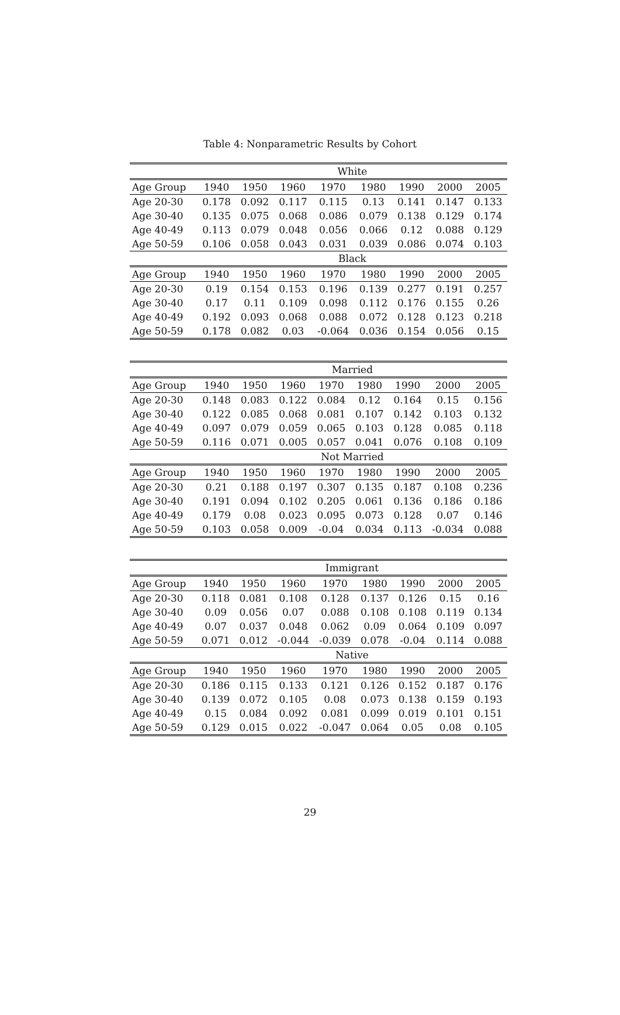Table 4: Nonparametric Results by Cohort
| | White | | | | | | | |
| --- | --- | --- | --- | --- | --- | --- | --- | --- |
| Age Group | 1940 | 1950 | 1960 | 1970 | 1980 | 1990 | 2000 | 2005 |
| Age 20-30 | 0.178 | 0.092 | 0.117 | 0.115 | 0.13 | 0.141 | 0.147 | 0.133 |
| Age 30-40 | 0.135 | 0.075 | 0.068 | 0.086 | 0.079 | 0.138 | 0.129 | 0.174 |
| Age 40-49 | 0.113 | 0.079 | 0.048 | 0.056 | 0.066 | 0.12 | 0.088 | 0.129 |
| Age 50-59 | 0.106 | 0.058 | 0.043 | 0.031 | 0.039 | 0.086 | 0.074 | 0.103 |
| | Black | | | | | | | |
| Age Group | 1940 | 1950 | 1960 | 1970 | 1980 | 1990 | 2000 | 2005 |
| Age 20-30 | 0.19 | 0.154 | 0.153 | 0.196 | 0.139 | 0.277 | 0.191 | 0.257 |
| Age 30-40 | 0.17 | 0.11 | 0.109 | 0.098 | 0.112 | 0.176 | 0.155 | 0.26 |
| Age 40-49 | 0.192 | 0.093 | 0.068 | 0.088 | 0.072 | 0.128 | 0.123 | 0.218 |
| Age 50-59 | 0.178 | 0.082 | 0.03 | -0.064 | 0.036 | 0.154 | 0.056 | 0.15 |
| | Married | | | | | | | |
| --- | --- | --- | --- | --- | --- | --- | --- | --- |
| Age Group | 1940 | 1950 | 1960 | 1970 | 1980 | 1990 | 2000 | 2005 |
| Age 20-30 | 0.148 | 0.083 | 0.122 | 0.084 | 0.12 | 0.164 | 0.15 | 0.156 |
| Age 30-40 | 0.122 | 0.085 | 0.068 | 0.081 | 0.107 | 0.142 | 0.103 | 0.132 |
| Age 40-49 | 0.097 | 0.079 | 0.059 | 0.065 | 0.103 | 0.128 | 0.085 | 0.118 |
| Age 50-59 | 0.116 | 0.071 | 0.005 | 0.057 | 0.041 | 0.076 | 0.108 | 0.109 |
| | Not Married | | | | | | | |
| Age Group | 1940 | 1950 | 1960 | 1970 | 1980 | 1990 | 2000 | 2005 |
| Age 20-30 | 0.21 | 0.188 | 0.197 | 0.307 | 0.135 | 0.187 | 0.108 | 0.236 |
| Age 30-40 | 0.191 | 0.094 | 0.102 | 0.205 | 0.061 | 0.136 | 0.186 | 0.186 |
| Age 40-49 | 0.179 | 0.08 | 0.023 | 0.095 | 0.073 | 0.128 | 0.07 | 0.146 |
| Age 50-59 | 0.103 | 0.058 | 0.009 | -0.04 | 0.034 | 0.113 | -0.034 | 0.088 |
| | Immigrant | | | | | | | |
| --- | --- | --- | --- | --- | --- | --- | --- | --- |
| Age Group | 1940 | 1950 | 1960 | 1970 | 1980 | 1990 | 2000 | 2005 |
| Age 20-30 | 0.118 | 0.081 | 0.108 | 0.128 | 0.137 | 0.126 | 0.15 | 0.16 |
| Age 30-40 | 0.09 | 0.056 | 0.07 | 0.088 | 0.108 | 0.108 | 0.119 | 0.134 |
| Age 40-49 | 0.07 | 0.037 | 0.048 | 0.062 | 0.09 | 0.064 | 0.109 | 0.097 |
| Age 50-59 | 0.071 | 0.012 | -0.044 | -0.039 | 0.078 | -0.04 | 0.114 | 0.088 |
| | Native | | | | | | | |
| Age Group | 1940 | 1950 | 1960 | 1970 | 1980 | 1990 | 2000 | 2005 |
| Age 20-30 | 0.186 | 0.115 | 0.133 | 0.121 | 0.126 | 0.152 | 0.187 | 0.176 |
| Age 30-40 | 0.139 | 0.072 | 0.105 | 0.08 | 0.073 | 0.138 | 0.159 | 0.193 |
| Age 40-49 | 0.15 | 0.084 | 0.092 | 0.081 | 0.099 | 0.019 | 0.101 | 0.151 |
| Age 50-59 | 0.129 | 0.015 | 0.022 | -0.047 | 0.064 | 0.05 | 0.08 | 0.105 |
29